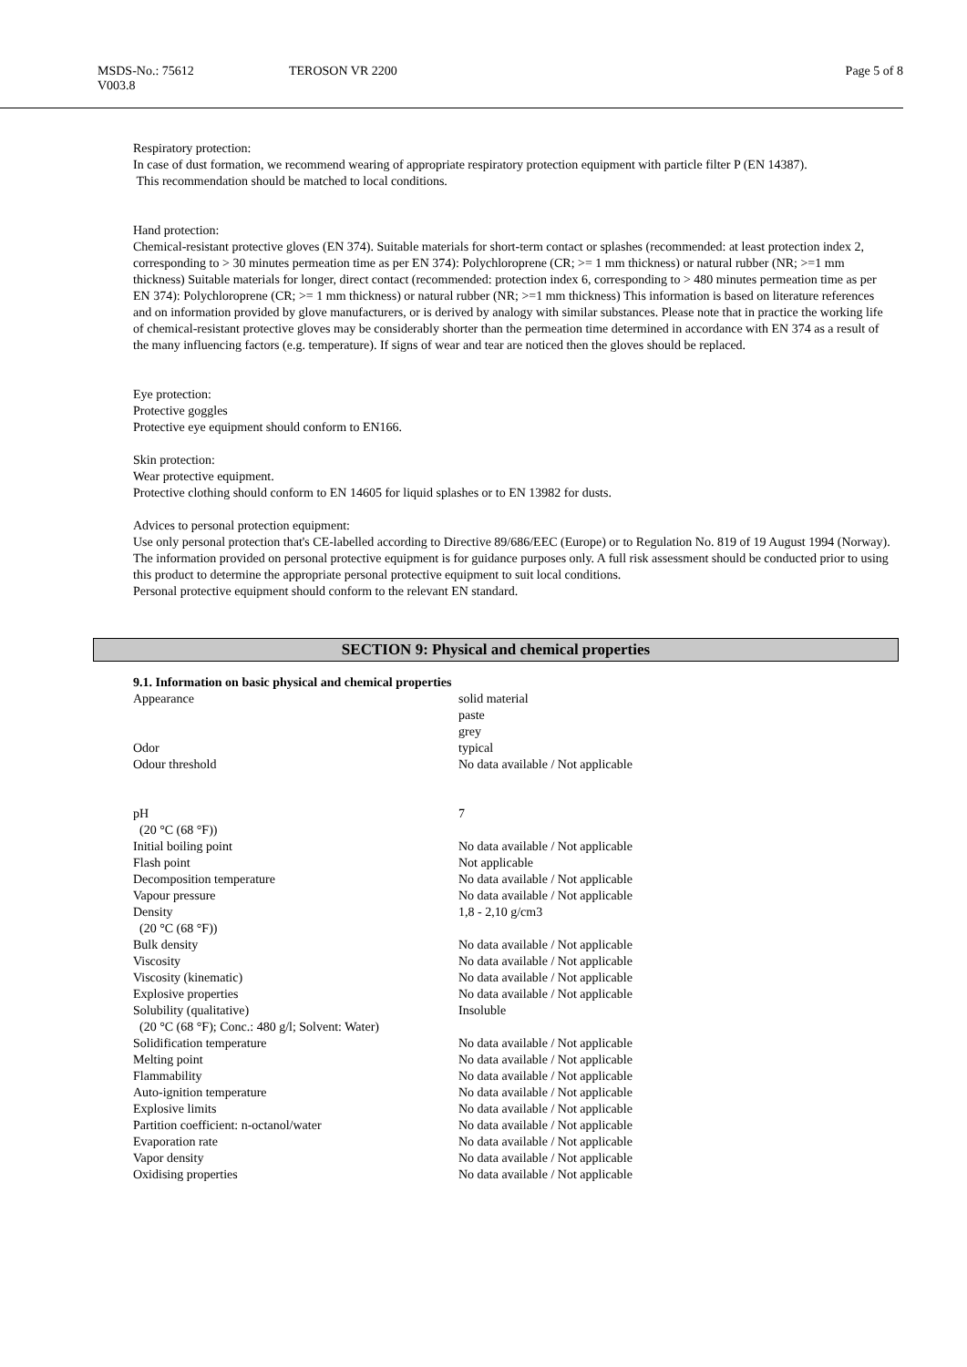MSDS-No.: 75612
V003.8
TEROSON VR 2200 Page 5 of 8
Respiratory protection:
In case of dust formation, we recommend wearing of appropriate respiratory protection equipment with particle filter P (EN 14387).
This recommendation should be matched to local conditions.
Hand protection:
Chemical-resistant protective gloves (EN 374). Suitable materials for short-term contact or splashes (recommended: at least protection index 2, corresponding to > 30 minutes permeation time as per EN 374): Polychloroprene (CR; >= 1 mm thickness) or natural rubber (NR; >=1 mm thickness) Suitable materials for longer, direct contact (recommended: protection index 6, corresponding to > 480 minutes permeation time as per EN 374): Polychloroprene (CR; >= 1 mm thickness) or natural rubber (NR; >=1 mm thickness) This information is based on literature references and on information provided by glove manufacturers, or is derived by analogy with similar substances. Please note that in practice the working life of chemical-resistant protective gloves may be considerably shorter than the permeation time determined in accordance with EN 374 as a result of the many influencing factors (e.g. temperature). If signs of wear and tear are noticed then the gloves should be replaced.
Eye protection:
Protective goggles
Protective eye equipment should conform to EN166.
Skin protection:
Wear protective equipment.
Protective clothing should conform to EN 14605 for liquid splashes or to EN 13982 for dusts.
Advices to personal protection equipment:
Use only personal protection that's CE-labelled according to Directive 89/686/EEC (Europe) or to Regulation No. 819 of 19 August 1994 (Norway).
The information provided on personal protective equipment is for guidance purposes only. A full risk assessment should be conducted prior to using this product to determine the appropriate personal protective equipment to suit local conditions.
Personal protective equipment should conform to the relevant EN standard.
SECTION 9: Physical and chemical properties
9.1. Information on basic physical and chemical properties
| Appearance | solid material paste grey |
| Odor | typical |
| Odour threshold | No data available / Not applicable |
| pH (20 °C (68 °F)) | 7 |
| Initial boiling point | No data available / Not applicable |
| Flash point | Not applicable |
| Decomposition temperature | No data available / Not applicable |
| Vapour pressure | No data available / Not applicable |
| Density (20 °C (68 °F)) | 1,8 - 2,10 g/cm3 |
| Bulk density | No data available / Not applicable |
| Viscosity | No data available / Not applicable |
| Viscosity (kinematic) | No data available / Not applicable |
| Explosive properties | No data available / Not applicable |
| Solubility (qualitative) (20 °C (68 °F); Conc.: 480 g/l; Solvent: Water) | Insoluble |
| Solidification temperature | No data available / Not applicable |
| Melting point | No data available / Not applicable |
| Flammability | No data available / Not applicable |
| Auto-ignition temperature | No data available / Not applicable |
| Explosive limits | No data available / Not applicable |
| Partition coefficient: n-octanol/water | No data available / Not applicable |
| Evaporation rate | No data available / Not applicable |
| Vapor density | No data available / Not applicable |
| Oxidising properties | No data available / Not applicable |